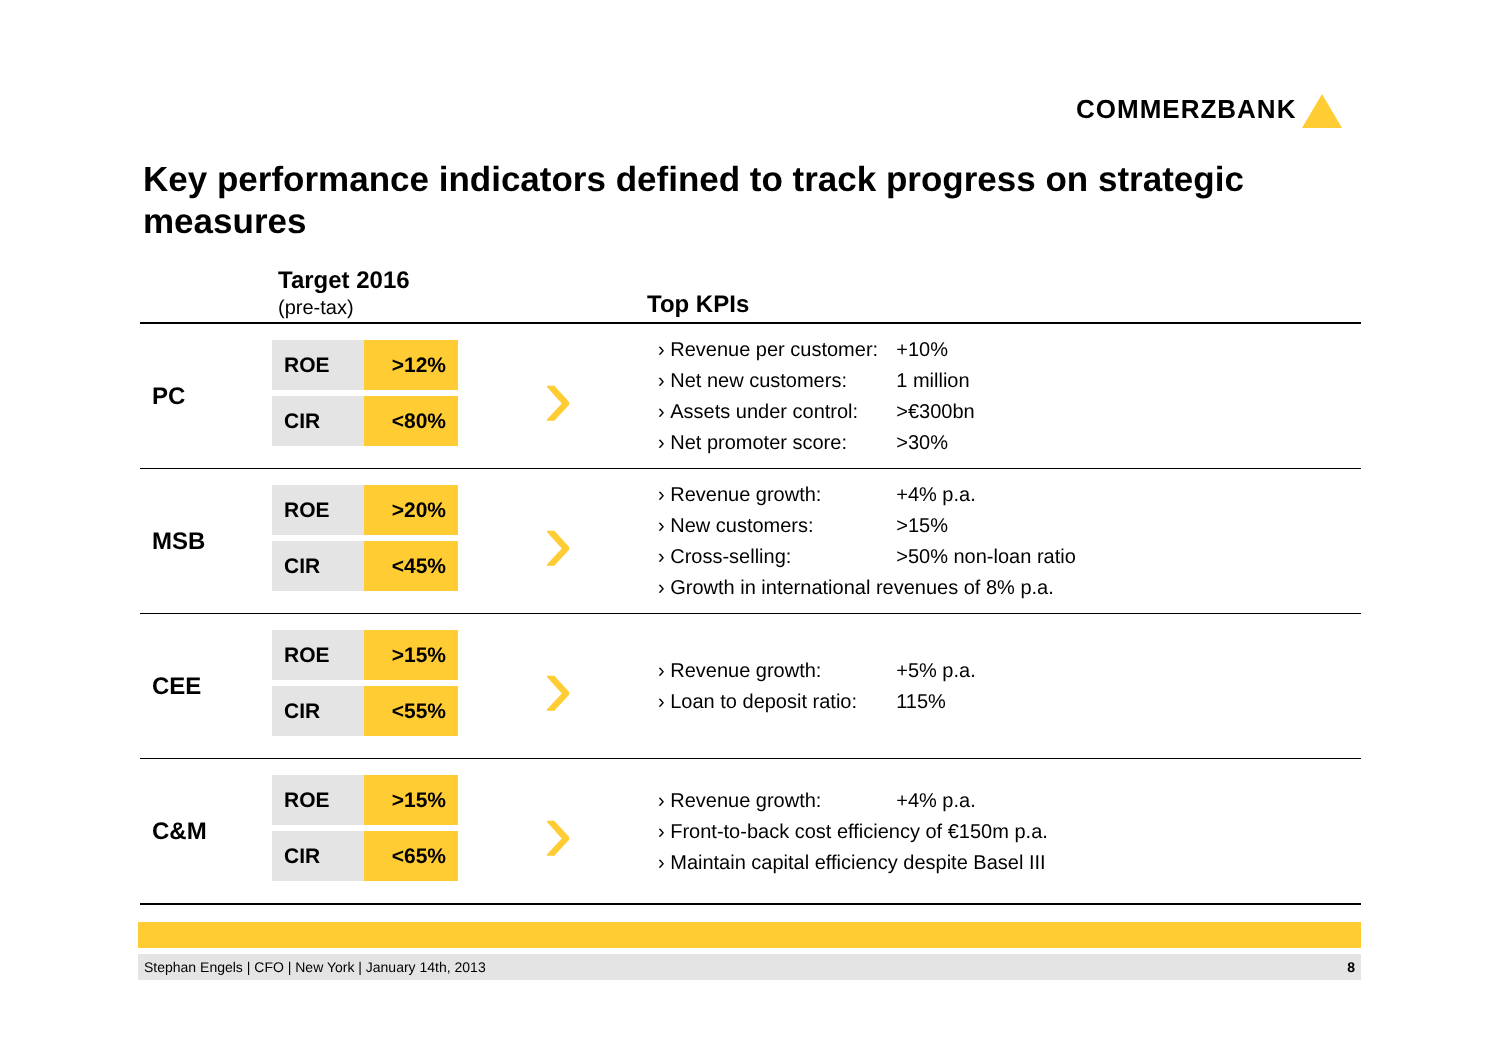COMMERZBANK
Key performance indicators defined to track progress on strategic measures
Target 2016
(pre-tax) Top KPIs
| PC | ROE >12% CIR <80% | › | › Revenue per customer: +10% › Net new customers: 1 million › Assets under control: >€300bn › Net promoter score: >30% |
| MSB | ROE >20% CIR <45% | › | › Revenue growth: +4% p.a. › New customers: >15% › Cross-selling: >50% non-loan ratio › Growth in international revenues of 8% p.a. |
| CEE | ROE >15% CIR <55% | › | › Revenue growth: +5% p.a. › Loan to deposit ratio: 115% |
| C&M | ROE >15% CIR <65% | › | › Revenue growth: +4% p.a. › Front-to-back cost efficiency of €150m p.a. › Maintain capital efficiency despite Basel III |
Stephan Engels | CFO | New York | January 14th, 2013 8